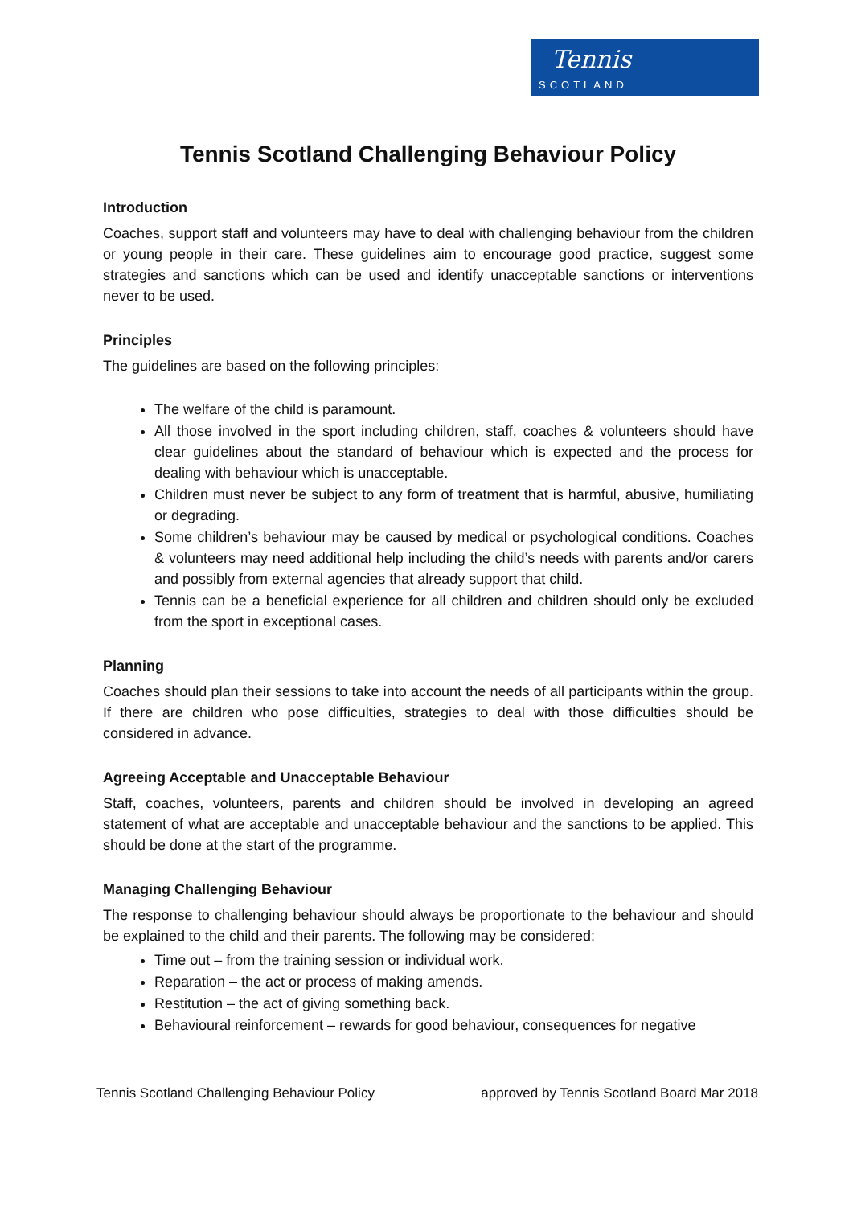Tennis
SCOTLAND
Tennis Scotland Challenging Behaviour Policy
Introduction
Coaches, support staff and volunteers may have to deal with challenging behaviour from the children or young people in their care. These guidelines aim to encourage good practice, suggest some strategies and sanctions which can be used and identify unacceptable sanctions or interventions never to be used.
Principles
The guidelines are based on the following principles:
The welfare of the child is paramount.
All those involved in the sport including children, staff, coaches & volunteers should have clear guidelines about the standard of behaviour which is expected and the process for dealing with behaviour which is unacceptable.
Children must never be subject to any form of treatment that is harmful, abusive, humiliating or degrading.
Some children’s behaviour may be caused by medical or psychological conditions. Coaches & volunteers may need additional help including the child’s needs with parents and/or carers and possibly from external agencies that already support that child.
Tennis can be a beneficial experience for all children and children should only be excluded from the sport in exceptional cases.
Planning
Coaches should plan their sessions to take into account the needs of all participants within the group. If there are children who pose difficulties, strategies to deal with those difficulties should be considered in advance.
Agreeing Acceptable and Unacceptable Behaviour
Staff, coaches, volunteers, parents and children should be involved in developing an agreed statement of what are acceptable and unacceptable behaviour and the sanctions to be applied. This should be done at the start of the programme.
Managing Challenging Behaviour
The response to challenging behaviour should always be proportionate to the behaviour and should be explained to the child and their parents. The following may be considered:
Time out – from the training session or individual work.
Reparation – the act or process of making amends.
Restitution – the act of giving something back.
Behavioural reinforcement – rewards for good behaviour, consequences for negative
Tennis Scotland Challenging Behaviour Policy approved by Tennis Scotland Board Mar 2018